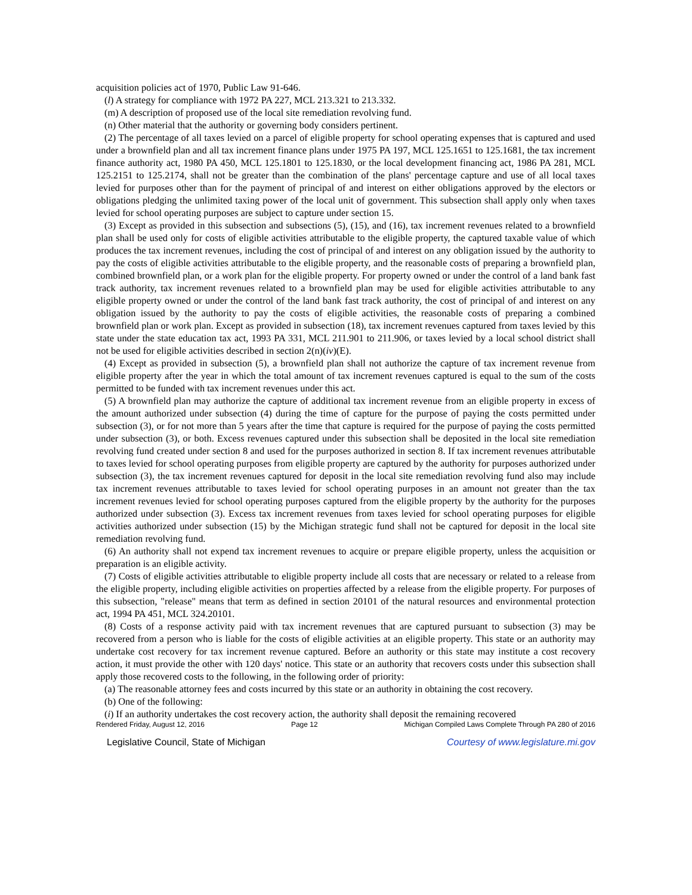acquisition policies act of 1970, Public Law 91-646.
(l) A strategy for compliance with 1972 PA 227, MCL 213.321 to 213.332.
(m) A description of proposed use of the local site remediation revolving fund.
(n) Other material that the authority or governing body considers pertinent.
(2) The percentage of all taxes levied on a parcel of eligible property for school operating expenses that is captured and used under a brownfield plan and all tax increment finance plans under 1975 PA 197, MCL 125.1651 to 125.1681, the tax increment finance authority act, 1980 PA 450, MCL 125.1801 to 125.1830, or the local development financing act, 1986 PA 281, MCL 125.2151 to 125.2174, shall not be greater than the combination of the plans' percentage capture and use of all local taxes levied for purposes other than for the payment of principal of and interest on either obligations approved by the electors or obligations pledging the unlimited taxing power of the local unit of government. This subsection shall apply only when taxes levied for school operating purposes are subject to capture under section 15.
(3) Except as provided in this subsection and subsections (5), (15), and (16), tax increment revenues related to a brownfield plan shall be used only for costs of eligible activities attributable to the eligible property, the captured taxable value of which produces the tax increment revenues, including the cost of principal of and interest on any obligation issued by the authority to pay the costs of eligible activities attributable to the eligible property, and the reasonable costs of preparing a brownfield plan, combined brownfield plan, or a work plan for the eligible property. For property owned or under the control of a land bank fast track authority, tax increment revenues related to a brownfield plan may be used for eligible activities attributable to any eligible property owned or under the control of the land bank fast track authority, the cost of principal of and interest on any obligation issued by the authority to pay the costs of eligible activities, the reasonable costs of preparing a combined brownfield plan or work plan. Except as provided in subsection (18), tax increment revenues captured from taxes levied by this state under the state education tax act, 1993 PA 331, MCL 211.901 to 211.906, or taxes levied by a local school district shall not be used for eligible activities described in section 2(n)(iv)(E).
(4) Except as provided in subsection (5), a brownfield plan shall not authorize the capture of tax increment revenue from eligible property after the year in which the total amount of tax increment revenues captured is equal to the sum of the costs permitted to be funded with tax increment revenues under this act.
(5) A brownfield plan may authorize the capture of additional tax increment revenue from an eligible property in excess of the amount authorized under subsection (4) during the time of capture for the purpose of paying the costs permitted under subsection (3), or for not more than 5 years after the time that capture is required for the purpose of paying the costs permitted under subsection (3), or both. Excess revenues captured under this subsection shall be deposited in the local site remediation revolving fund created under section 8 and used for the purposes authorized in section 8. If tax increment revenues attributable to taxes levied for school operating purposes from eligible property are captured by the authority for purposes authorized under subsection (3), the tax increment revenues captured for deposit in the local site remediation revolving fund also may include tax increment revenues attributable to taxes levied for school operating purposes in an amount not greater than the tax increment revenues levied for school operating purposes captured from the eligible property by the authority for the purposes authorized under subsection (3). Excess tax increment revenues from taxes levied for school operating purposes for eligible activities authorized under subsection (15) by the Michigan strategic fund shall not be captured for deposit in the local site remediation revolving fund.
(6) An authority shall not expend tax increment revenues to acquire or prepare eligible property, unless the acquisition or preparation is an eligible activity.
(7) Costs of eligible activities attributable to eligible property include all costs that are necessary or related to a release from the eligible property, including eligible activities on properties affected by a release from the eligible property. For purposes of this subsection, "release" means that term as defined in section 20101 of the natural resources and environmental protection act, 1994 PA 451, MCL 324.20101.
(8) Costs of a response activity paid with tax increment revenues that are captured pursuant to subsection (3) may be recovered from a person who is liable for the costs of eligible activities at an eligible property. This state or an authority may undertake cost recovery for tax increment revenue captured. Before an authority or this state may institute a cost recovery action, it must provide the other with 120 days' notice. This state or an authority that recovers costs under this subsection shall apply those recovered costs to the following, in the following order of priority:
(a) The reasonable attorney fees and costs incurred by this state or an authority in obtaining the cost recovery.
(b) One of the following:
(i) If an authority undertakes the cost recovery action, the authority shall deposit the remaining recovered
Rendered Friday, August 12, 2016 Page 12 Michigan Compiled Laws Complete Through PA 280 of 2016
Legislative Council, State of Michigan Courtesy of www.legislature.mi.gov